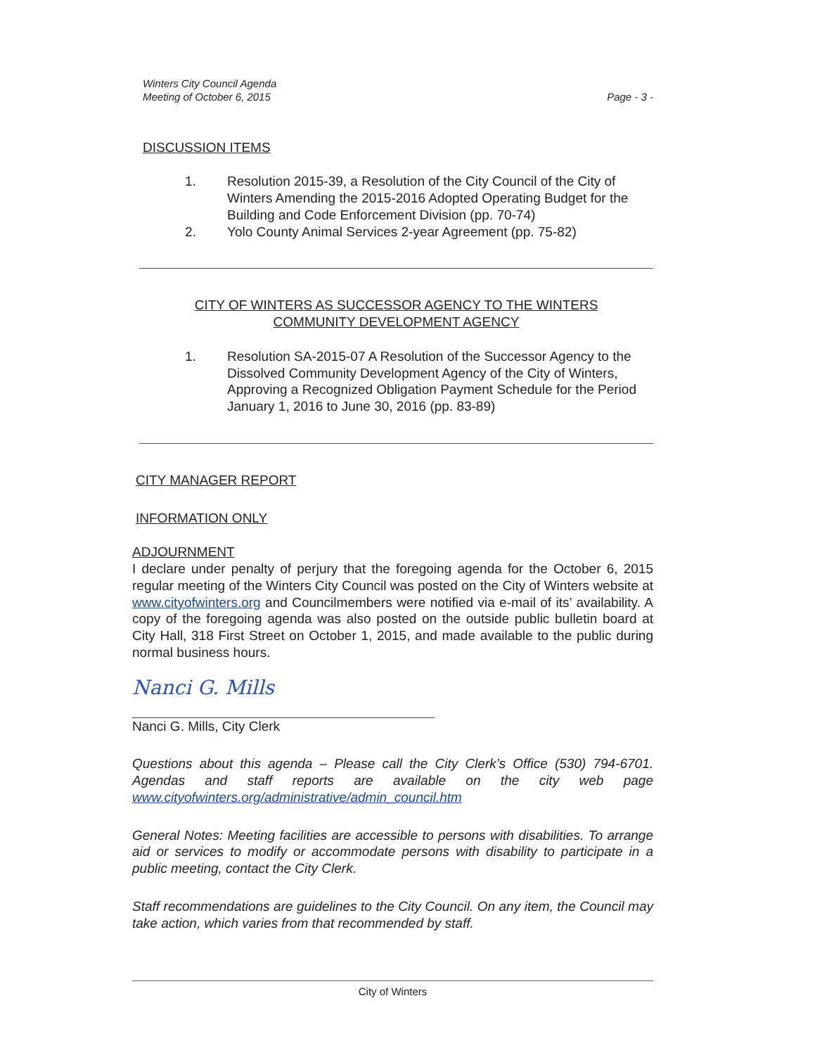Winters City Council Agenda
Meeting of October 6, 2015
Page - 3 -
DISCUSSION ITEMS
1. Resolution 2015-39, a Resolution of the City Council of the City of Winters Amending the 2015-2016 Adopted Operating Budget for the Building and Code Enforcement Division (pp. 70-74)
2. Yolo County Animal Services 2-year Agreement (pp. 75-82)
CITY OF WINTERS AS SUCCESSOR AGENCY TO THE WINTERS
COMMUNITY DEVELOPMENT AGENCY
1. Resolution SA-2015-07 A Resolution of the Successor Agency to the Dissolved Community Development Agency of the City of Winters, Approving a Recognized Obligation Payment Schedule for the Period January 1, 2016 to June 30, 2016 (pp. 83-89)
CITY MANAGER REPORT
INFORMATION ONLY
ADJOURNMENT
I declare under penalty of perjury that the foregoing agenda for the October 6, 2015 regular meeting of the Winters City Council was posted on the City of Winters website at www.cityofwinters.org and Councilmembers were notified via e-mail of its’ availability. A copy of the foregoing agenda was also posted on the outside public bulletin board at City Hall, 318 First Street on October 1, 2015, and made available to the public during normal business hours.
Nanci G. Mills
Nanci G. Mills, City Clerk
Questions about this agenda – Please call the City Clerk’s Office (530) 794-6701. Agendas and staff reports are available on the city web page www.cityofwinters.org/administrative/admin_council.htm
General Notes: Meeting facilities are accessible to persons with disabilities. To arrange aid or services to modify or accommodate persons with disability to participate in a public meeting, contact the City Clerk.
Staff recommendations are guidelines to the City Council. On any item, the Council may take action, which varies from that recommended by staff.
City of Winters